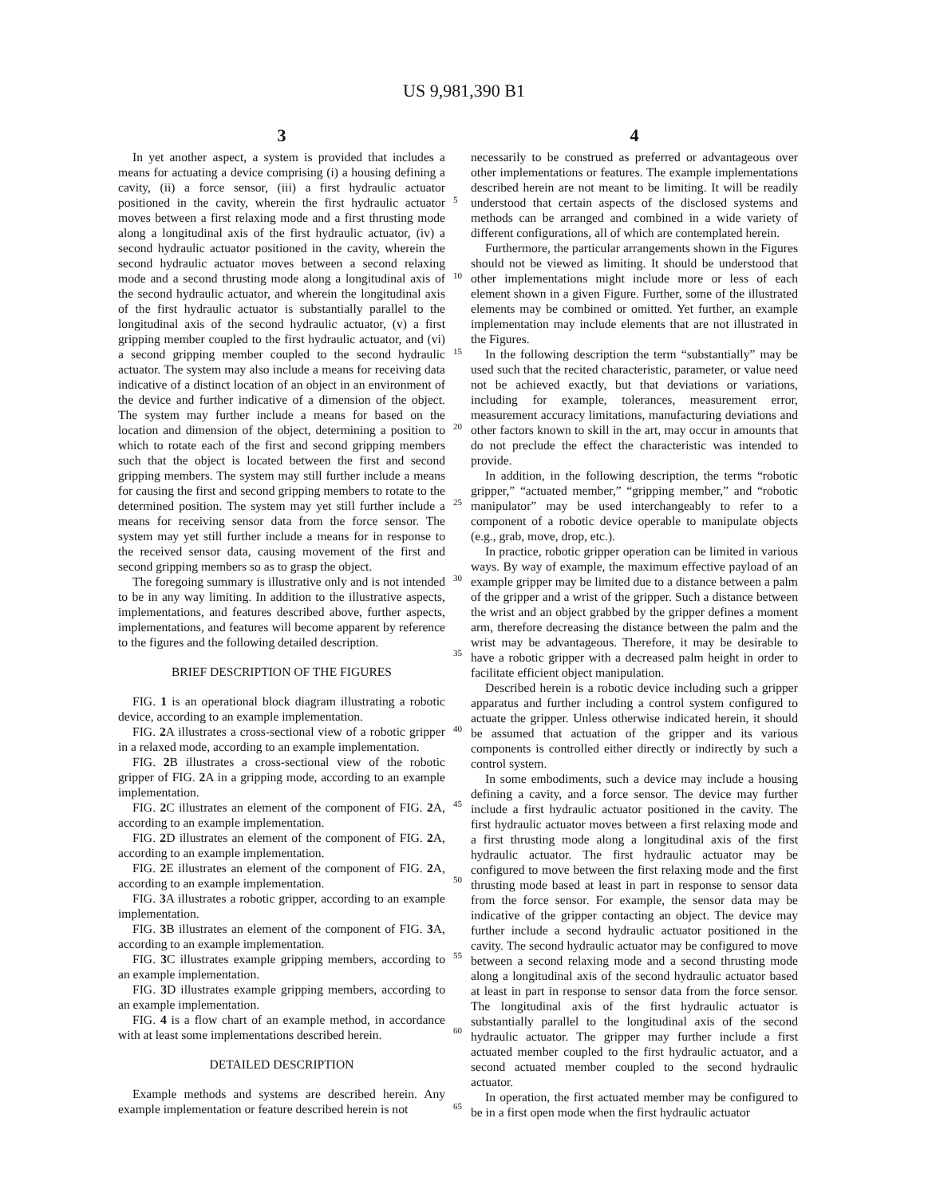US 9,981,390 B1
3
In yet another aspect, a system is provided that includes a means for actuating a device comprising (i) a housing defining a cavity, (ii) a force sensor, (iii) a first hydraulic actuator positioned in the cavity, wherein the first hydraulic actuator moves between a first relaxing mode and a first thrusting mode along a longitudinal axis of the first hydraulic actuator, (iv) a second hydraulic actuator positioned in the cavity, wherein the second hydraulic actuator moves between a second relaxing mode and a second thrusting mode along a longitudinal axis of the second hydraulic actuator, and wherein the longitudinal axis of the first hydraulic actuator is substantially parallel to the longitudinal axis of the second hydraulic actuator, (v) a first gripping member coupled to the first hydraulic actuator, and (vi) a second gripping member coupled to the second hydraulic actuator. The system may also include a means for receiving data indicative of a distinct location of an object in an environment of the device and further indicative of a dimension of the object. The system may further include a means for based on the location and dimension of the object, determining a position to which to rotate each of the first and second gripping members such that the object is located between the first and second gripping members. The system may still further include a means for causing the first and second gripping members to rotate to the determined position. The system may yet still further include a means for receiving sensor data from the force sensor. The system may yet still further include a means for in response to the received sensor data, causing movement of the first and second gripping members so as to grasp the object.
The foregoing summary is illustrative only and is not intended to be in any way limiting. In addition to the illustrative aspects, implementations, and features described above, further aspects, implementations, and features will become apparent by reference to the figures and the following detailed description.
BRIEF DESCRIPTION OF THE FIGURES
FIG. 1 is an operational block diagram illustrating a robotic device, according to an example implementation.
FIG. 2 A illustrates a cross-sectional view of a robotic gripper in a relaxed mode, according to an example implementation.
FIG. 2 B illustrates a cross-sectional view of the robotic gripper of FIG. 2 A in a gripping mode, according to an example implementation.
FIG. 2 C illustrates an element of the component of FIG. 2 A, according to an example implementation.
FIG. 2 D illustrates an element of the component of FIG. 2 A, according to an example implementation.
FIG. 2 E illustrates an element of the component of FIG. 2 A, according to an example implementation.
FIG. 3 A illustrates a robotic gripper, according to an example implementation.
FIG. 3 B illustrates an element of the component of FIG. 3 A, according to an example implementation.
FIG. 3 C illustrates example gripping members, according to an example implementation.
FIG. 3 D illustrates example gripping members, according to an example implementation.
FIG. 4 is a flow chart of an example method, in accordance with at least some implementations described herein.
DETAILED DESCRIPTION
Example methods and systems are described herein. Any example implementation or feature described herein is not
4
necessarily to be construed as preferred or advantageous over other implementations or features. The example implementations described herein are not meant to be limiting. It will be readily understood that certain aspects of the disclosed systems and methods can be arranged and combined in a wide variety of different configurations, all of which are contemplated herein.
Furthermore, the particular arrangements shown in the Figures should not be viewed as limiting. It should be understood that other implementations might include more or less of each element shown in a given Figure. Further, some of the illustrated elements may be combined or omitted. Yet further, an example implementation may include elements that are not illustrated in the Figures.
In the following description the term “substantially” may be used such that the recited characteristic, parameter, or value need not be achieved exactly, but that deviations or variations, including for example, tolerances, measurement error, measurement accuracy limitations, manufacturing deviations and other factors known to skill in the art, may occur in amounts that do not preclude the effect the characteristic was intended to provide.
In addition, in the following description, the terms “robotic gripper,” “actuated member,” “gripping member,” and “robotic manipulator” may be used interchangeably to refer to a component of a robotic device operable to manipulate objects (e.g., grab, move, drop, etc.).
In practice, robotic gripper operation can be limited in various ways. By way of example, the maximum effective payload of an example gripper may be limited due to a distance between a palm of the gripper and a wrist of the gripper. Such a distance between the wrist and an object grabbed by the gripper defines a moment arm, therefore decreasing the distance between the palm and the wrist may be advantageous. Therefore, it may be desirable to have a robotic gripper with a decreased palm height in order to facilitate efficient object manipulation.
Described herein is a robotic device including such a gripper apparatus and further including a control system configured to actuate the gripper. Unless otherwise indicated herein, it should be assumed that actuation of the gripper and its various components is controlled either directly or indirectly by such a control system.
In some embodiments, such a device may include a housing defining a cavity, and a force sensor. The device may further include a first hydraulic actuator positioned in the cavity. The first hydraulic actuator moves between a first relaxing mode and a first thrusting mode along a longitudinal axis of the first hydraulic actuator. The first hydraulic actuator may be configured to move between the first relaxing mode and the first thrusting mode based at least in part in response to sensor data from the force sensor. For example, the sensor data may be indicative of the gripper contacting an object. The device may further include a second hydraulic actuator positioned in the cavity. The second hydraulic actuator may be configured to move between a second relaxing mode and a second thrusting mode along a longitudinal axis of the second hydraulic actuator based at least in part in response to sensor data from the force sensor. The longitudinal axis of the first hydraulic actuator is substantially parallel to the longitudinal axis of the second hydraulic actuator. The gripper may further include a first actuated member coupled to the first hydraulic actuator, and a second actuated member coupled to the second hydraulic actuator.
In operation, the first actuated member may be configured to be in a first open mode when the first hydraulic actuator
5
10
15
20
25
30
35
40
45
50
55
60
65